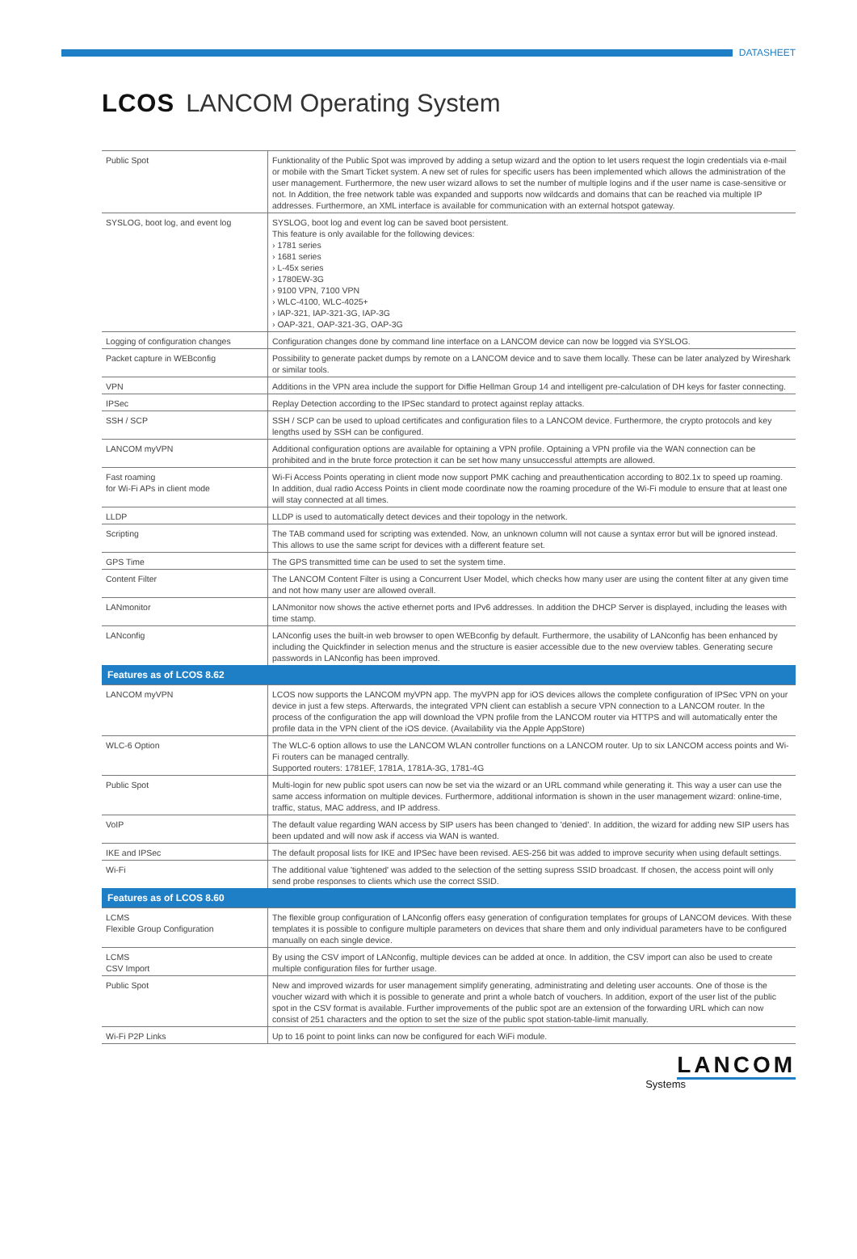DATASHEET
LCOS LANCOM Operating System
| Public Spot | Funktionality of the Public Spot was improved by adding a setup wizard and the option to let users request the login credentials via e-mail or mobile with the Smart Ticket system. A new set of rules for specific users has been implemented which allows the administration of the user management. Furthermore, the new user wizard allows to set the number of multiple logins and if the user name is case-sensitive or not. In Addition, the free network table was expanded and supports now wildcards and domains that can be reached via multiple IP addresses. Furthermore, an XML interface is available for communication with an external hotspot gateway. |
| SYSLOG, boot log, and event log | SYSLOG, boot log and event log can be saved boot persistent. This feature is only available for the following devices: › 1781 series › 1681 series › L-45x series › 1780EW-3G › 9100 VPN, 7100 VPN › WLC-4100, WLC-4025+ › IAP-321, IAP-321-3G, IAP-3G › OAP-321, OAP-321-3G, OAP-3G |
| Logging of configuration changes | Configuration changes done by command line interface on a LANCOM device can now be logged via SYSLOG. |
| Packet capture in WEBconfig | Possibility to generate packet dumps by remote on a LANCOM device and to save them locally. These can be later analyzed by Wireshark or similar tools. |
| VPN | Additions in the VPN area include the support for Diffie Hellman Group 14 and intelligent pre-calculation of DH keys for faster connecting. |
| IPSec | Replay Detection according to the IPSec standard to protect against replay attacks. |
| SSH / SCP | SSH / SCP can be used to upload certificates and configuration files to a LANCOM device. Furthermore, the crypto protocols and key lengths used by SSH can be configured. |
| LANCOM myVPN | Additional configuration options are available for optaining a VPN profile. Optaining a VPN profile via the WAN connection can be prohibited and in the brute force protection it can be set how many unsuccessful attempts are allowed. |
| Fast roaming for Wi-Fi APs in client mode | Wi-Fi Access Points operating in client mode now support PMK caching and preauthentication according to 802.1x to speed up roaming. In addition, dual radio Access Points in client mode coordinate now the roaming procedure of the Wi-Fi module to ensure that at least one will stay connected at all times. |
| LLDP | LLDP is used to automatically detect devices and their topology in the network. |
| Scripting | The TAB command used for scripting was extended. Now, an unknown column will not cause a syntax error but will be ignored instead. This allows to use the same script for devices with a different feature set. |
| GPS Time | The GPS transmitted time can be used to set the system time. |
| Content Filter | The LANCOM Content Filter is using a Concurrent User Model, which checks how many user are using the content filter at any given time and not how many user are allowed overall. |
| LANmonitor | LANmonitor now shows the active ethernet ports and IPv6 addresses. In addition the DHCP Server is displayed, including the leases with time stamp. |
| LANconfig | LANconfig uses the built-in web browser to open WEBconfig by default. Furthermore, the usability of LANconfig has been enhanced by including the Quickfinder in selection menus and the structure is easier accessible due to the new overview tables. Generating secure passwords in LANconfig has been improved. |
| Features as of LCOS 8.62 | |
| LANCOM myVPN | LCOS now supports the LANCOM myVPN app. The myVPN app for iOS devices allows the complete configuration of IPSec VPN on your device in just a few steps. Afterwards, the integrated VPN client can establish a secure VPN connection to a LANCOM router. In the process of the configuration the app will download the VPN profile from the LANCOM router via HTTPS and will automatically enter the profile data in the VPN client of the iOS device. (Availability via the Apple AppStore) |
| WLC-6 Option | The WLC-6 option allows to use the LANCOM WLAN controller functions on a LANCOM router. Up to six LANCOM access points and Wi-Fi routers can be managed centrally. Supported routers: 1781EF, 1781A, 1781A-3G, 1781-4G |
| Public Spot | Multi-login for new public spot users can now be set via the wizard or an URL command while generating it. This way a user can use the same access information on multiple devices. Furthermore, additional information is shown in the user management wizard: online-time, traffic, status, MAC address, and IP address. |
| VoIP | The default value regarding WAN access by SIP users has been changed to 'denied'. In addition, the wizard for adding new SIP users has been updated and will now ask if access via WAN is wanted. |
| IKE and IPSec | The default proposal lists for IKE and IPSec have been revised. AES-256 bit was added to improve security when using default settings. |
| Wi-Fi | The additional value 'tightened' was added to the selection of the setting supress SSID broadcast. If chosen, the access point will only send probe responses to clients which use the correct SSID. |
| Features as of LCOS 8.60 | |
| LCMS Flexible Group Configuration | The flexible group configuration of LANconfig offers easy generation of configuration templates for groups of LANCOM devices. With these templates it is possible to configure multiple parameters on devices that share them and only individual parameters have to be configured manually on each single device. |
| LCMS CSV Import | By using the CSV import of LANconfig, multiple devices can be added at once. In addition, the CSV import can also be used to create multiple configuration files for further usage. |
| Public Spot | New and improved wizards for user management simplify generating, administrating and deleting user accounts. One of those is the voucher wizard with which it is possible to generate and print a whole batch of vouchers. In addition, export of the user list of the public spot in the CSV format is available. Further improvements of the public spot are an extension of the forwarding URL which can now consist of 251 characters and the option to set the size of the public spot station-table-limit manually. |
| Wi-Fi P2P Links | Up to 16 point to point links can now be configured for each WiFi module. |
LANCOM
Systems